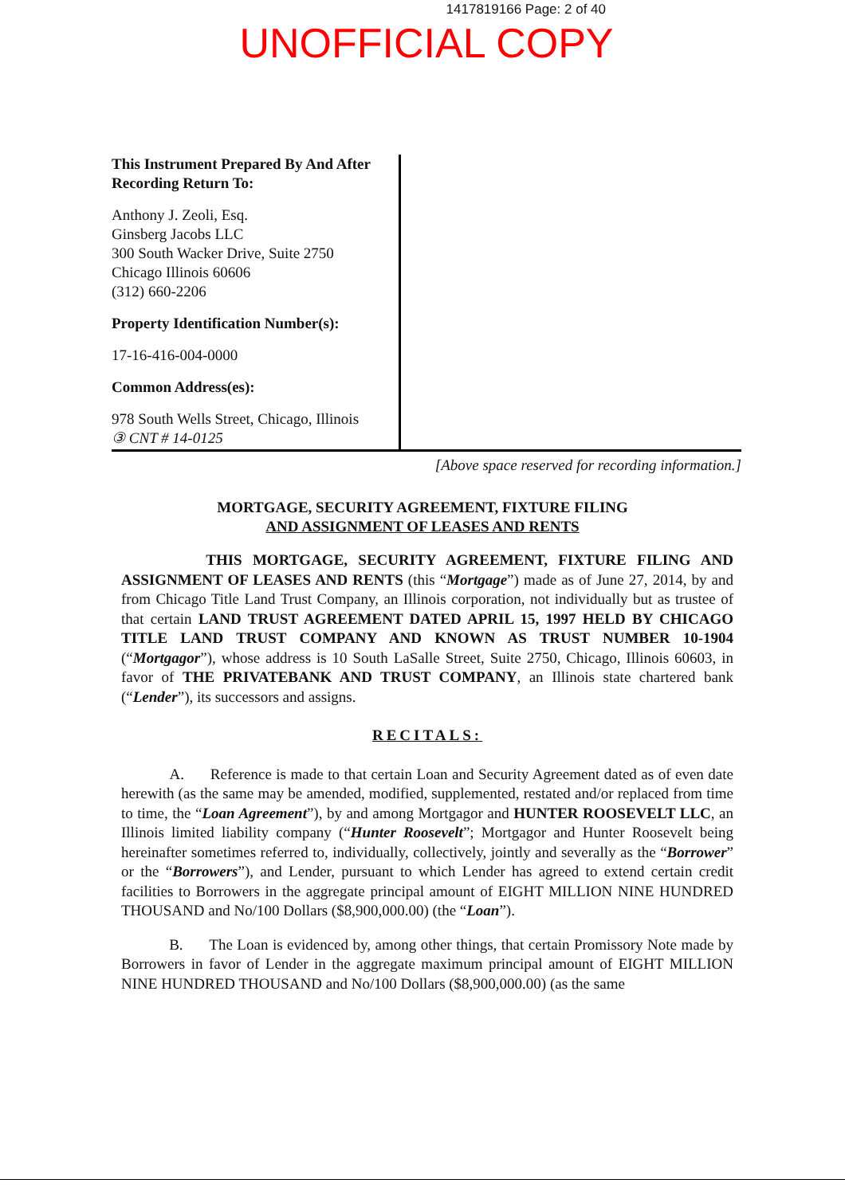1417819166 Page: 2 of 40
UNOFFICIAL COPY
This Instrument Prepared By And After Recording Return To:
Anthony J. Zeoli, Esq.
Ginsberg Jacobs LLC
300 South Wacker Drive, Suite 2750
Chicago Illinois 60606
(312) 660-2206
Property Identification Number(s):
17-16-416-004-0000
Common Address(es):
978 South Wells Street, Chicago, Illinois
③ CNT # 14-0125
[Above space reserved for recording information.]
MORTGAGE, SECURITY AGREEMENT, FIXTURE FILING
AND ASSIGNMENT OF LEASES AND RENTS
THIS MORTGAGE, SECURITY AGREEMENT, FIXTURE FILING AND ASSIGNMENT OF LEASES AND RENTS (this “Mortgage”) made as of June 27, 2014, by and from Chicago Title Land Trust Company, an Illinois corporation, not individually but as trustee of that certain LAND TRUST AGREEMENT DATED APRIL 15, 1997 HELD BY CHICAGO TITLE LAND TRUST COMPANY AND KNOWN AS TRUST NUMBER 10-1904 (“Mortgagor”), whose address is 10 South LaSalle Street, Suite 2750, Chicago, Illinois 60603, in favor of THE PRIVATEBANK AND TRUST COMPANY, an Illinois state chartered bank (“Lender”), its successors and assigns.
RECITALS:
A. Reference is made to that certain Loan and Security Agreement dated as of even date herewith (as the same may be amended, modified, supplemented, restated and/or replaced from time to time, the “Loan Agreement”), by and among Mortgagor and HUNTER ROOSEVELT LLC, an Illinois limited liability company (“Hunter Roosevelt”; Mortgagor and Hunter Roosevelt being hereinafter sometimes referred to, individually, collectively, jointly and severally as the “Borrower” or the “Borrowers”), and Lender, pursuant to which Lender has agreed to extend certain credit facilities to Borrowers in the aggregate principal amount of EIGHT MILLION NINE HUNDRED THOUSAND and No/100 Dollars ($8,900,000.00) (the “Loan”).
B. The Loan is evidenced by, among other things, that certain Promissory Note made by Borrowers in favor of Lender in the aggregate maximum principal amount of EIGHT MILLION NINE HUNDRED THOUSAND and No/100 Dollars ($8,900,000.00) (as the same